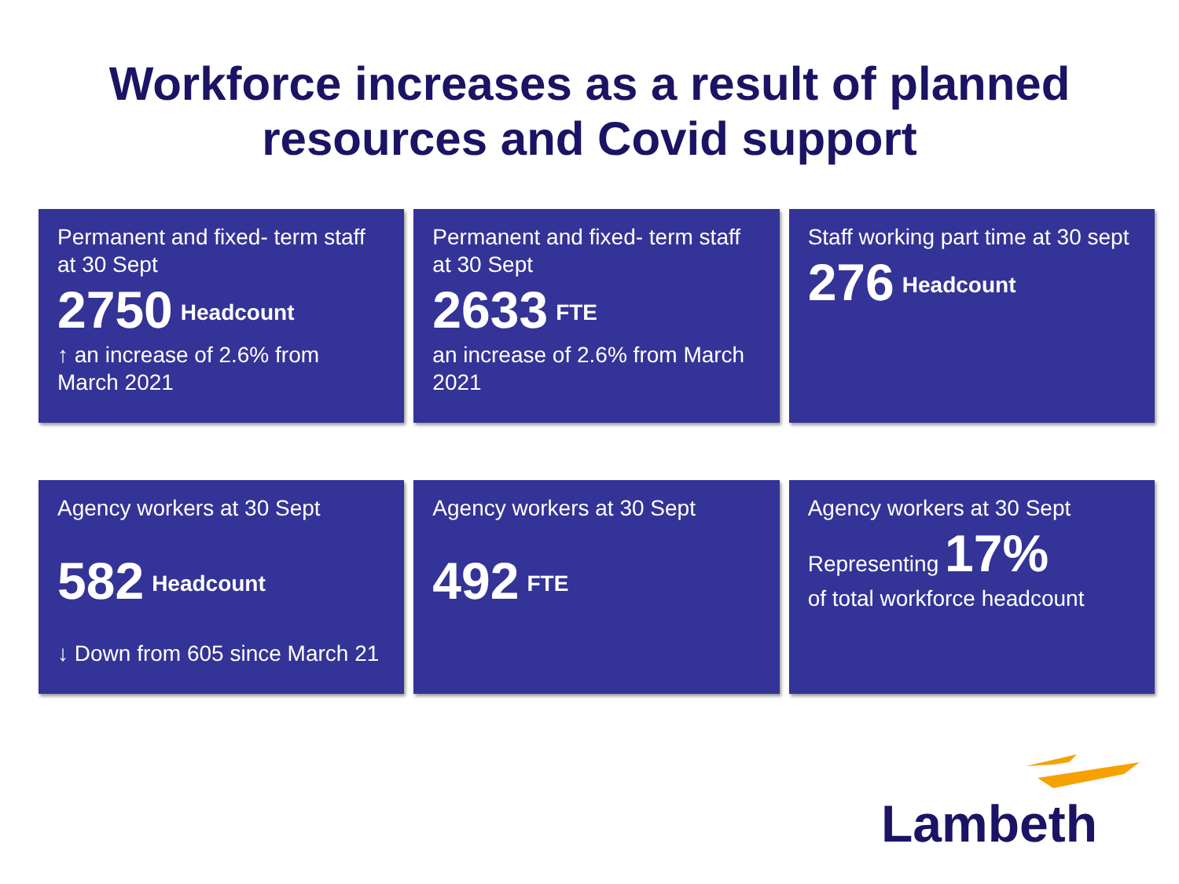Workforce increases as a result of planned
resources and Covid support
Permanent and fixed- term staff at 30 Sept
2750 Headcount
↑ an increase of 2.6% from March 2021
Permanent and fixed- term staff at 30 Sept
2633 FTE
an increase of 2.6% from March 2021
Staff working part time at 30 sept
276 Headcount
Agency workers at 30 Sept
582 Headcount
↓ Down from 605 since March 21
Agency workers at 30 Sept
492 FTE
Agency workers at 30 Sept
Representing 17%
of total workforce headcount
Lambeth